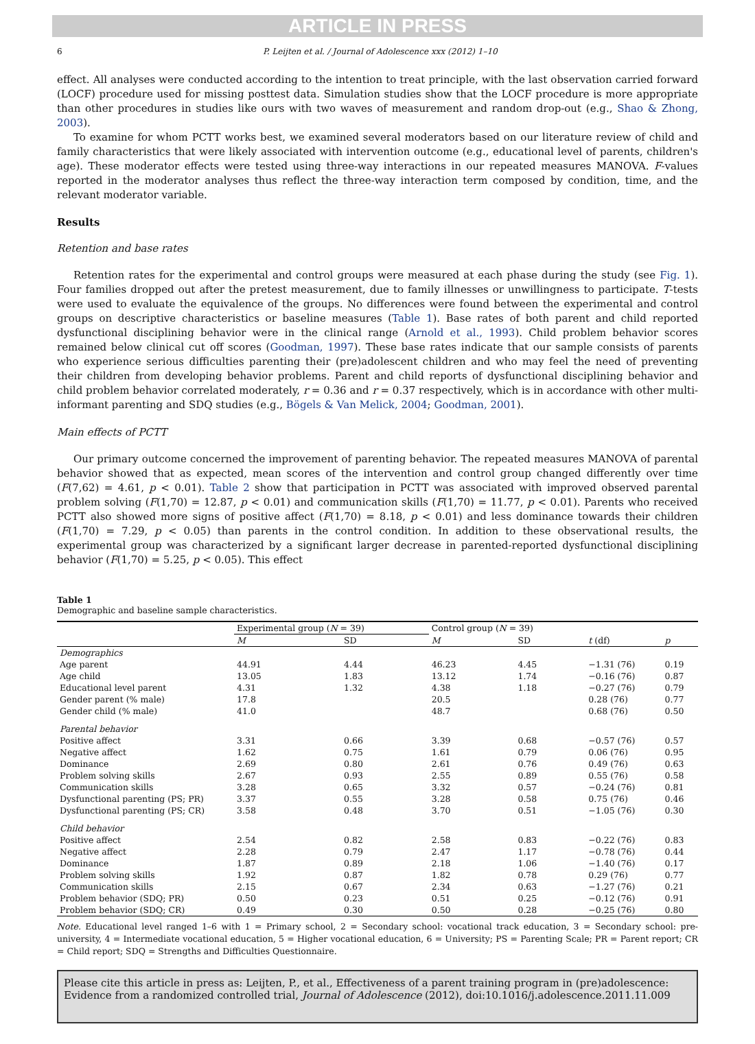ARTICLE IN PRESS
6 P. Leijten et al. / Journal of Adolescence xxx (2012) 1–10
effect. All analyses were conducted according to the intention to treat principle, with the last observation carried forward (LOCF) procedure used for missing posttest data. Simulation studies show that the LOCF procedure is more appropriate than other procedures in studies like ours with two waves of measurement and random drop-out (e.g., Shao & Zhong, 2003).
To examine for whom PCTT works best, we examined several moderators based on our literature review of child and family characteristics that were likely associated with intervention outcome (e.g., educational level of parents, children's age). These moderator effects were tested using three-way interactions in our repeated measures MANOVA. F-values reported in the moderator analyses thus reflect the three-way interaction term composed by condition, time, and the relevant moderator variable.
Results
Retention and base rates
Retention rates for the experimental and control groups were measured at each phase during the study (see Fig. 1). Four families dropped out after the pretest measurement, due to family illnesses or unwillingness to participate. T-tests were used to evaluate the equivalence of the groups. No differences were found between the experimental and control groups on descriptive characteristics or baseline measures (Table 1). Base rates of both parent and child reported dysfunctional disciplining behavior were in the clinical range (Arnold et al., 1993). Child problem behavior scores remained below clinical cut off scores (Goodman, 1997). These base rates indicate that our sample consists of parents who experience serious difficulties parenting their (pre)adolescent children and who may feel the need of preventing their children from developing behavior problems. Parent and child reports of dysfunctional disciplining behavior and child problem behavior correlated moderately, r = 0.36 and r = 0.37 respectively, which is in accordance with other multi-informant parenting and SDQ studies (e.g., Bögels & Van Melick, 2004; Goodman, 2001).
Main effects of PCTT
Our primary outcome concerned the improvement of parenting behavior. The repeated measures MANOVA of parental behavior showed that as expected, mean scores of the intervention and control group changed differently over time (F(7,62) = 4.61, p < 0.01). Table 2 show that participation in PCTT was associated with improved observed parental problem solving (F(1,70) = 12.87, p < 0.01) and communication skills (F(1,70) = 11.77, p < 0.01). Parents who received PCTT also showed more signs of positive affect (F(1,70) = 8.18, p < 0.01) and less dominance towards their children (F(1,70) = 7.29, p < 0.05) than parents in the control condition. In addition to these observational results, the experimental group was characterized by a significant larger decrease in parented-reported dysfunctional disciplining behavior (F(1,70) = 5.25, p < 0.05). This effect
Table 1
Demographic and baseline sample characteristics.
| | Experimental group ( N = 39) | | Control group ( N = 39) | | | |
| --- | --- | --- | --- | --- | --- | --- |
| | M | SD | M | SD | t (df) | p |
| Demographics | | | | | | |
| Age parent | 44.91 | 4.44 | 46.23 | 4.45 | −1.31 (76) | 0.19 |
| Age child | 13.05 | 1.83 | 13.12 | 1.74 | −0.16 (76) | 0.87 |
| Educational level parent | 4.31 | 1.32 | 4.38 | 1.18 | −0.27 (76) | 0.79 |
| Gender parent (% male) | 17.8 | | 20.5 | | 0.28 (76) | 0.77 |
| Gender child (% male) | 41.0 | | 48.7 | | 0.68 (76) | 0.50 |
| Parental behavior | | | | | | |
| Positive affect | 3.31 | 0.66 | 3.39 | 0.68 | −0.57 (76) | 0.57 |
| Negative affect | 1.62 | 0.75 | 1.61 | 0.79 | 0.06 (76) | 0.95 |
| Dominance | 2.69 | 0.80 | 2.61 | 0.76 | 0.49 (76) | 0.63 |
| Problem solving skills | 2.67 | 0.93 | 2.55 | 0.89 | 0.55 (76) | 0.58 |
| Communication skills | 3.28 | 0.65 | 3.32 | 0.57 | −0.24 (76) | 0.81 |
| Dysfunctional parenting (PS; PR) | 3.37 | 0.55 | 3.28 | 0.58 | 0.75 (76) | 0.46 |
| Dysfunctional parenting (PS; CR) | 3.58 | 0.48 | 3.70 | 0.51 | −1.05 (76) | 0.30 |
| Child behavior | | | | | | |
| Positive affect | 2.54 | 0.82 | 2.58 | 0.83 | −0.22 (76) | 0.83 |
| Negative affect | 2.28 | 0.79 | 2.47 | 1.17 | −0.78 (76) | 0.44 |
| Dominance | 1.87 | 0.89 | 2.18 | 1.06 | −1.40 (76) | 0.17 |
| Problem solving skills | 1.92 | 0.87 | 1.82 | 0.78 | 0.29 (76) | 0.77 |
| Communication skills | 2.15 | 0.67 | 2.34 | 0.63 | −1.27 (76) | 0.21 |
| Problem behavior (SDQ; PR) | 0.50 | 0.23 | 0.51 | 0.25 | −0.12 (76) | 0.91 |
| Problem behavior (SDQ; CR) | 0.49 | 0.30 | 0.50 | 0.28 | −0.25 (76) | 0.80 |
Note. Educational level ranged 1–6 with 1 = Primary school, 2 = Secondary school: vocational track education, 3 = Secondary school: pre-university, 4 = Intermediate vocational education, 5 = Higher vocational education, 6 = University; PS = Parenting Scale; PR = Parent report; CR = Child report; SDQ = Strengths and Difficulties Questionnaire.
Please cite this article in press as: Leijten, P., et al., Effectiveness of a parent training program in (pre)adolescence: Evidence from a randomized controlled trial, Journal of Adolescence (2012), doi:10.1016/j.adolescence.2011.11.009